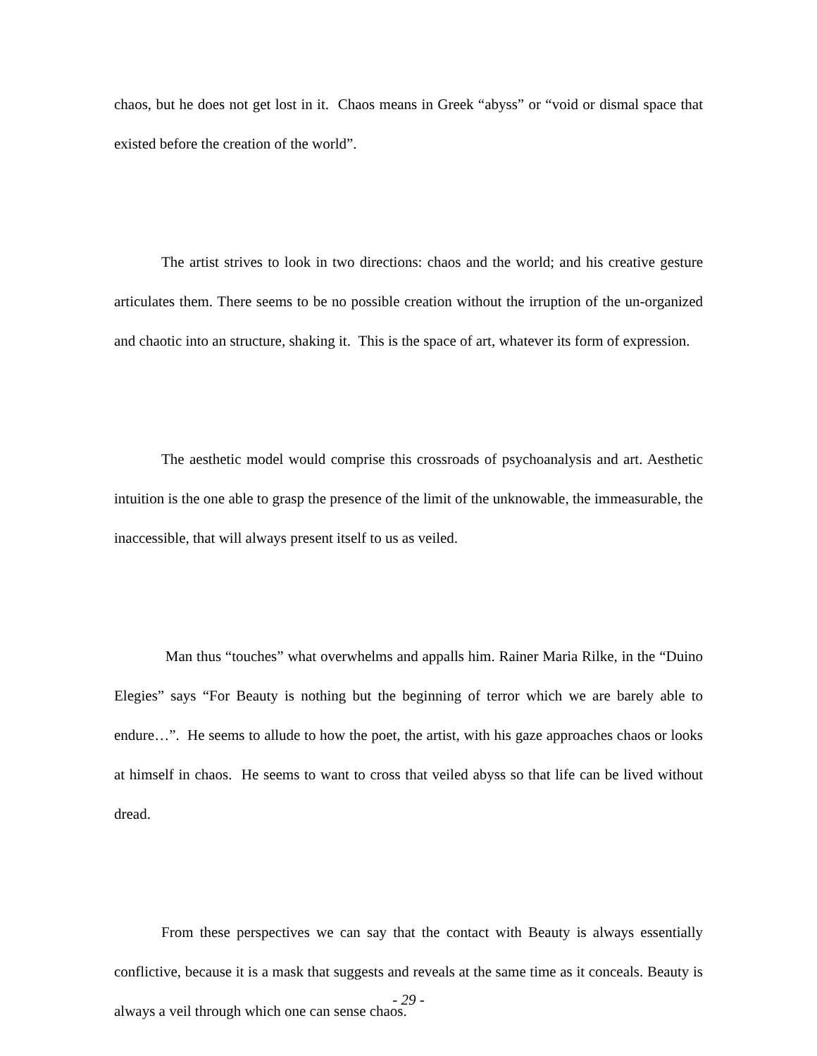chaos, but he does not get lost in it. Chaos means in Greek “abyss” or “void or dismal space that existed before the creation of the world”.
The artist strives to look in two directions: chaos and the world; and his creative gesture articulates them. There seems to be no possible creation without the irruption of the un-organized and chaotic into an structure, shaking it. This is the space of art, whatever its form of expression.
The aesthetic model would comprise this crossroads of psychoanalysis and art. Aesthetic intuition is the one able to grasp the presence of the limit of the unknowable, the immeasurable, the inaccessible, that will always present itself to us as veiled.
Man thus “touches” what overwhelms and appalls him. Rainer Maria Rilke, in the “Duino Elegies” says “For Beauty is nothing but the beginning of terror which we are barely able to endure…”. He seems to allude to how the poet, the artist, with his gaze approaches chaos or looks at himself in chaos. He seems to want to cross that veiled abyss so that life can be lived without dread.
From these perspectives we can say that the contact with Beauty is always essentially conflictive, because it is a mask that suggests and reveals at the same time as it conceals. Beauty is always a veil through which one can sense chaos.
- 29 -